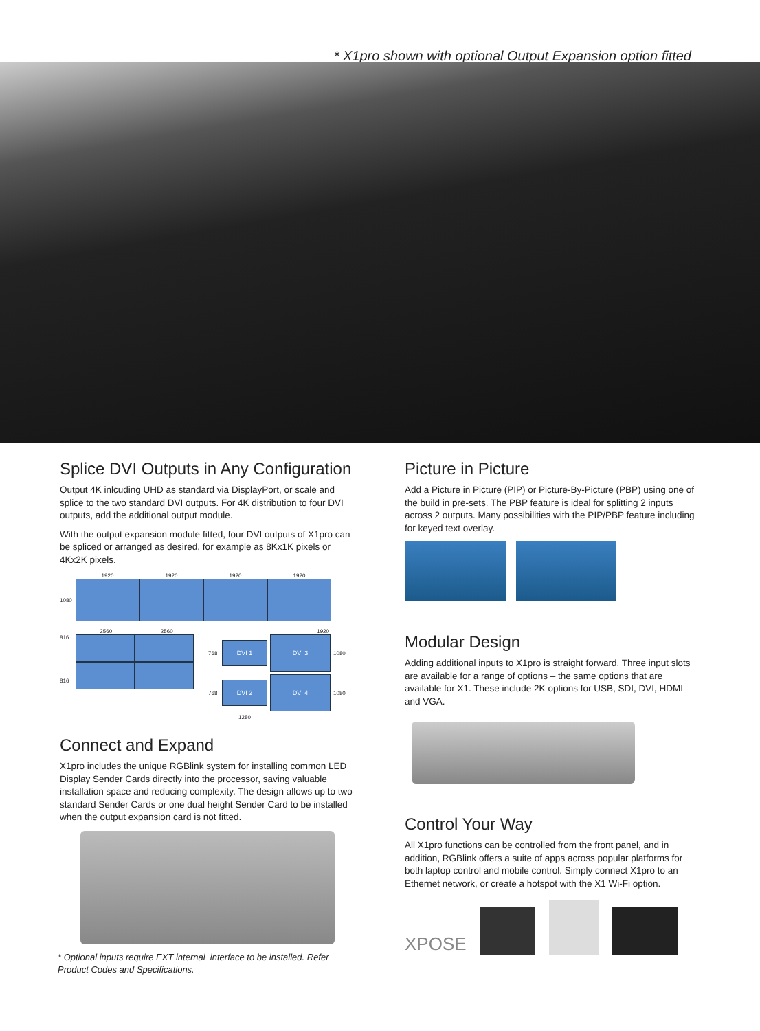* X1pro shown with optional Output Expansion option fitted
Splice DVI Outputs in Any Configuration
Output 4K inlcuding UHD as standard via DisplayPort, or scale and splice to the two standard DVI outputs. For 4K distribution to four DVI outputs, add the additional output module.
With the output expansion module fitted, four DVI outputs of X1pro can be spliced or arranged as desired, for example as 8Kx1K pixels or 4Kx2K pixels.
1920 1920 1920 1920
1080
2560 2560
816
816
1920
768
DVI 1
DVI 3
1080 768
DVI 2
DVI 4
1080 1280
Connect and Expand
X1pro includes the unique RGBlink system for installing common LED Display Sender Cards directly into the processor, saving valuable installation space and reducing complexity. The design allows up to two standard Sender Cards or one dual height Sender Card to be installed when the output expansion card is not fitted.
* Optional inputs require EXT internal interface to be installed. Refer Product Codes and Specifications.
Picture in Picture
Add a Picture in Picture (PIP) or Picture-By-Picture (PBP) using one of the build in pre-sets. The PBP feature is ideal for splitting 2 inputs across 2 outputs. Many possibilities with the PIP/PBP feature including for keyed text overlay.
Modular Design
Adding additional inputs to X1pro is straight forward. Three input slots are available for a range of options – the same options that are available for X1. These include 2K options for USB, SDI, DVI, HDMI and VGA.
Control Your Way
All X1pro functions can be controlled from the front panel, and in addition, RGBlink offers a suite of apps across popular platforms for both laptop control and mobile control. Simply connect X1pro to an Ethernet network, or create a hotspot with the X1 Wi-Fi option.
XPOSE